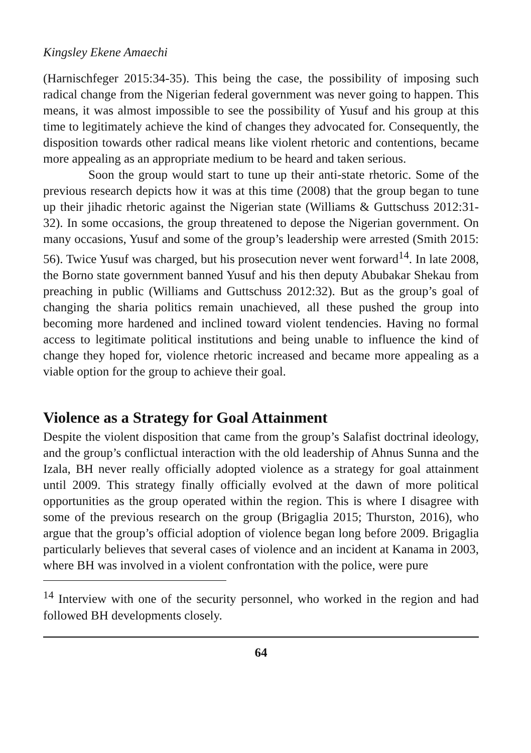Kingsley Ekene Amaechi
(Harnischfeger 2015:34-35). This being the case, the possibility of imposing such radical change from the Nigerian federal government was never going to happen. This means, it was almost impossible to see the possibility of Yusuf and his group at this time to legitimately achieve the kind of changes they advocated for. Consequently, the disposition towards other radical means like violent rhetoric and contentions, became more appealing as an appropriate medium to be heard and taken serious.
Soon the group would start to tune up their anti-state rhetoric. Some of the previous research depicts how it was at this time (2008) that the group began to tune up their jihadic rhetoric against the Nigerian state (Williams & Guttschuss 2012:31-32). In some occasions, the group threatened to depose the Nigerian government. On many occasions, Yusuf and some of the group’s leadership were arrested (Smith 2015: 56). Twice Yusuf was charged, but his prosecution never went forward<sup>14</sup>. In late 2008, the Borno state government banned Yusuf and his then deputy Abubakar Shekau from preaching in public (Williams and Guttschuss 2012:32). But as the group’s goal of changing the sharia politics remain unachieved, all these pushed the group into becoming more hardened and inclined toward violent tendencies. Having no formal access to legitimate political institutions and being unable to influence the kind of change they hoped for, violence rhetoric increased and became more appealing as a viable option for the group to achieve their goal.
Violence as a Strategy for Goal Attainment
Despite the violent disposition that came from the group’s Salafist doctrinal ideology, and the group’s conflictual interaction with the old leadership of Ahnus Sunna and the Izala, BH never really officially adopted violence as a strategy for goal attainment until 2009. This strategy finally officially evolved at the dawn of more political opportunities as the group operated within the region. This is where I disagree with some of the previous research on the group (Brigaglia 2015; Thurston, 2016), who argue that the group’s official adoption of violence began long before 2009. Brigaglia particularly believes that several cases of violence and an incident at Kanama in 2003, where BH was involved in a violent confrontation with the police, were pure
<sup>14</sup> Interview with one of the security personnel, who worked in the region and had followed BH developments closely.
64